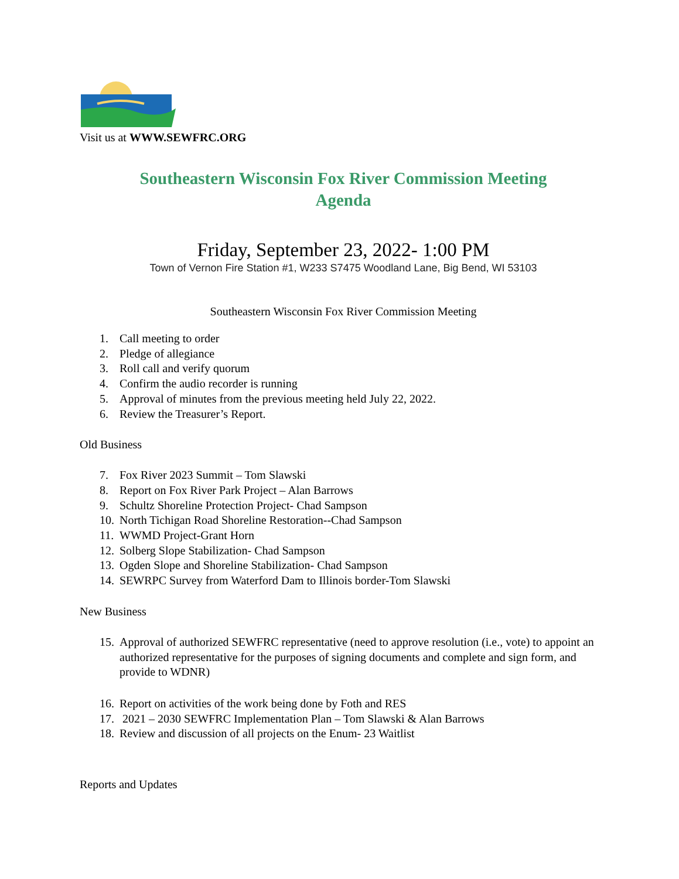Visit us at WWW.SEWFRC.ORG
Southeastern Wisconsin Fox River Commission Meeting
Agenda
Friday, September 23, 2022- 1:00 PM
Town of Vernon Fire Station #1, W233 S7475 Woodland Lane, Big Bend, WI 53103
Southeastern Wisconsin Fox River Commission Meeting
1. Call meeting to order
2. Pledge of allegiance
3. Roll call and verify quorum
4. Confirm the audio recorder is running
5. Approval of minutes from the previous meeting held July 22, 2022.
6. Review the Treasurer’s Report.
Old Business
7. Fox River 2023 Summit – Tom Slawski
8. Report on Fox River Park Project – Alan Barrows
9. Schultz Shoreline Protection Project- Chad Sampson
10. North Tichigan Road Shoreline Restoration--Chad Sampson
11. WWMD Project-Grant Horn
12. Solberg Slope Stabilization- Chad Sampson
13. Ogden Slope and Shoreline Stabilization- Chad Sampson
14. SEWRPC Survey from Waterford Dam to Illinois border-Tom Slawski
New Business
15. Approval of authorized SEWFRC representative (need to approve resolution (i.e., vote) to appoint an authorized representative for the purposes of signing documents and complete and sign form, and provide to WDNR)
16. Report on activities of the work being done by Foth and RES
17. 2021 – 2030 SEWFRC Implementation Plan – Tom Slawski & Alan Barrows
18. Review and discussion of all projects on the Enum- 23 Waitlist
Reports and Updates